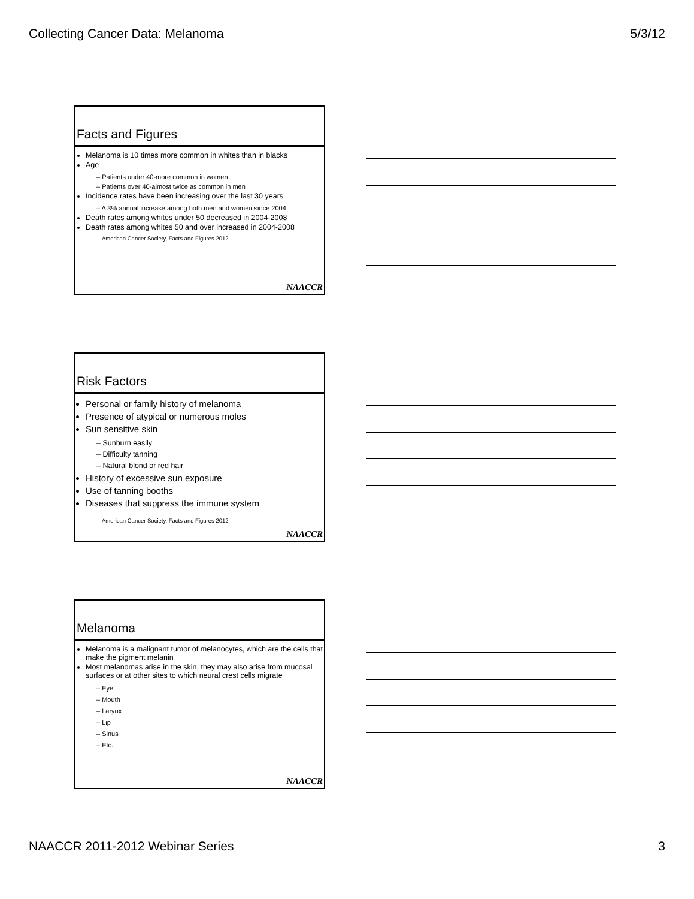Collecting Cancer Data: Melanoma 5/3/12
Facts and Figures
Melanoma is 10 times more common in whites than in blacks
Age
– Patients under 40-more common in women
– Patients over 40-almost twice as common in men
Incidence rates have been increasing over the last 30 years
– A 3% annual increase among both men and women since 2004
Death rates among whites under 50 decreased in 2004-2008
Death rates among whites 50 and over increased in 2004-2008
American Cancer Society, Facts and Figures 2012
NAACCR
Risk Factors
Personal or family history of melanoma
Presence of atypical or numerous moles
Sun sensitive skin
– Sunburn easily
– Difficulty tanning
– Natural blond or red hair
History of excessive sun exposure
Use of tanning booths
Diseases that suppress the immune system
American Cancer Society, Facts and Figures 2012
NAACCR
Melanoma
Melanoma is a malignant tumor of melanocytes, which are the cells that make the pigment melanin
Most melanomas arise in the skin, they may also arise from mucosal surfaces or at other sites to which neural crest cells migrate
– Eye
– Mouth
– Larynx
– Lip
– Sinus
– Etc.
NAACCR
NAACCR 2011-2012 Webinar Series 3